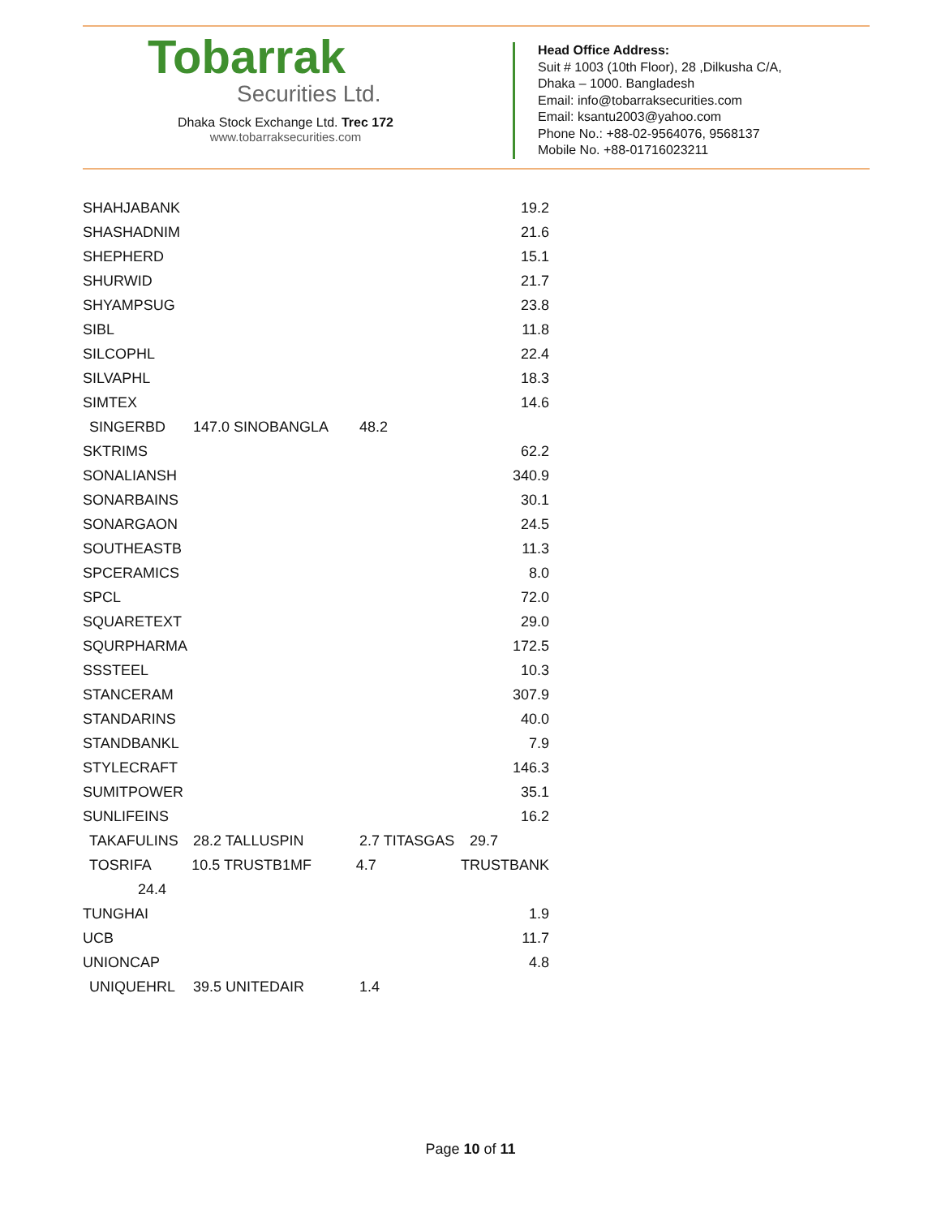Tobarrak
Securities Ltd.
Dhaka Stock Exchange Ltd. Trec 172
www.tobarraksecurities.com
Head Office Address:
Suit # 1003 (10th Floor), 28 ,Dilkusha C/A,
Dhaka – 1000. Bangladesh
Email: info@tobarraksecurities.com
Email: ksantu2003@yahoo.com
Phone No.: +88-02-9564076, 9568137
Mobile No. +88-01716023211
SHAHJABANK 19.2
SHASHADNIM 21.6
SHEPHERD 15.1
SHURWID 21.7
SHYAMPSUG 23.8
SIBL 11.8
SILCOPHL 22.4
SILVAPHL 18.3
SIMTEX 14.6
SINGERBD 147.0 SINOBANGLA 48.2
SKTRIMS 62.2
SONALIANSH 340.9
SONARBAINS 30.1
SONARGAON 24.5
SOUTHEASTB 11.3
SPCERAMICS 8.0
SPCL 72.0
SQUARETEXT 29.0
SQURPHARMA 172.5
SSSTEEL 10.3
STANCERAM 307.9
STANDARINS 40.0
STANDBANKL 7.9
STYLECRAFT 146.3
SUMITPOWER 35.1
SUNLIFEINS 16.2
TAKAFULINS 28.2 TALLUSPIN 2.7 TITASGAS 29.7
TOSRIFA 10.5 TRUSTB1MF 4.7 TRUSTBANK
24.4
TUNGHAI 1.9
UCB 11.7
UNIONCAP 4.8
UNIQUEHRL 39.5 UNITEDAIR 1.4
Page 10 of 11